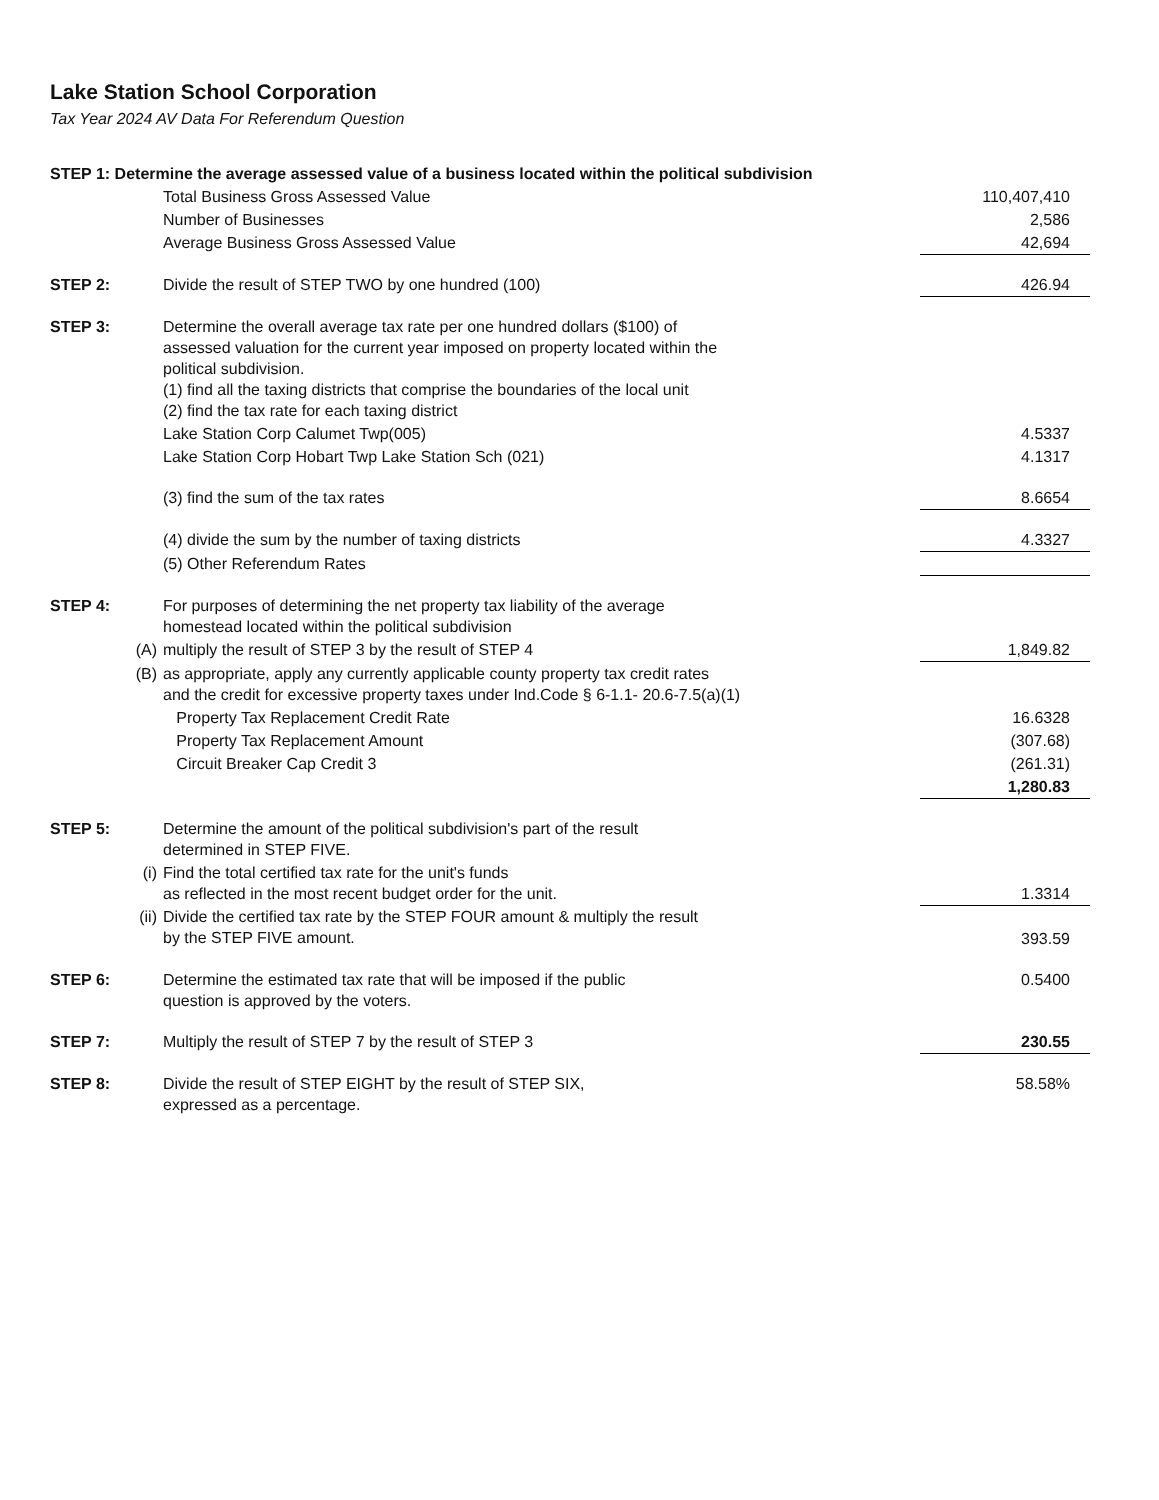Lake Station School Corporation
Tax Year 2024 AV Data For Referendum Question
| STEP 1: Determine the average assessed value of a business located within the political subdivision | | | |
| | | Total Business Gross Assessed Value | 110,407,410 |
| | | Number of Businesses | 2,586 |
| | | Average Business Gross Assessed Value | 42,694 |
| STEP 2: | | Divide the result of STEP TWO by one hundred (100) | 426.94 |
| STEP 3: | | Determine the overall average tax rate per one hundred dollars ($100) of assessed valuation for the current year imposed on property located within the political subdivision. (1) find all the taxing districts that comprise the boundaries of the local unit (2) find the tax rate for each taxing district | |
| | | Lake Station Corp Calumet Twp(005) | 4.5337 |
| | | Lake Station Corp Hobart Twp Lake Station Sch (021) | 4.1317 |
| | | (3) find the sum of the tax rates | 8.6654 |
| | | (4) divide the sum by the number of taxing districts | 4.3327 |
| | | (5) Other Referendum Rates | |
| STEP 4: | | For purposes of determining the net property tax liability of the average homestead located within the political subdivision | |
| | (A) | multiply the result of STEP 3 by the result of STEP 4 | 1,849.82 |
| | (B) | as appropriate, apply any currently applicable county property tax credit rates and the credit for excessive property taxes under Ind.Code § 6-1.1- 20.6-7.5(a)(1) | |
| | | Property Tax Replacement Credit Rate | 16.6328 |
| | | Property Tax Replacement Amount | (307.68) |
| | | Circuit Breaker Cap Credit 3 | (261.31) |
| | | | 1,280.83 |
| STEP 5: | | Determine the amount of the political subdivision's part of the result determined in STEP FIVE. | |
| | (i) | Find the total certified tax rate for the unit's funds as reflected in the most recent budget order for the unit. | 1.3314 |
| | (ii) | Divide the certified tax rate by the STEP FOUR amount & multiply the result by the STEP FIVE amount. | 393.59 |
| STEP 6: | | Determine the estimated tax rate that will be imposed if the public question is approved by the voters. | 0.5400 |
| STEP 7: | | Multiply the result of STEP 7 by the result of STEP 3 | 230.55 |
| STEP 8: | | Divide the result of STEP EIGHT by the result of STEP SIX, expressed as a percentage. | 58.58% |